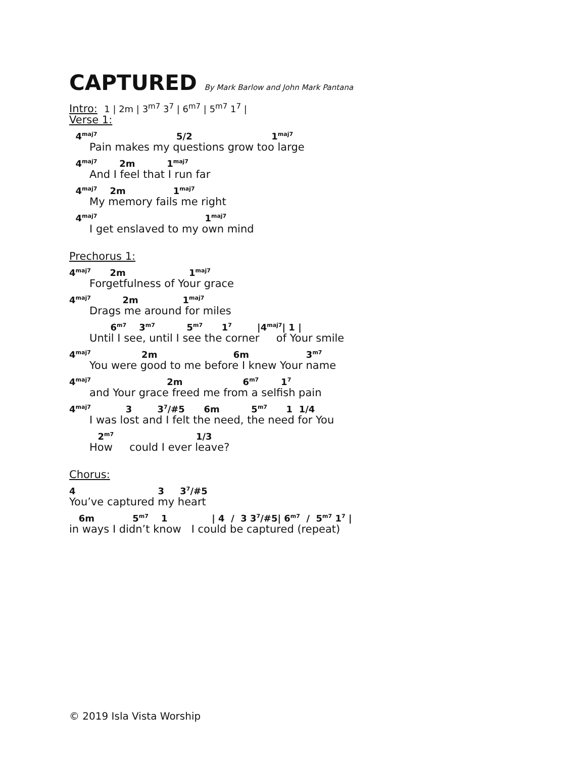CAPTURED By Mark Barlow and John Mark Pantana
Intro: 1 | 2m | 3<sup>m7</sup> 3<sup>7</sup> | 6<sup>m7</sup> | 5<sup>m7</sup> 1<sup>7</sup> |
Verse 1:
4<sup>maj7</sup> 5/2 1<sup>maj7</sup>
Pain makes my questions grow too large
4<sup>maj7</sup> 2m 1<sup>maj7</sup>
And I feel that I run far
4<sup>maj7</sup> 2m 1<sup>maj7</sup>
My memory fails me right
4<sup>maj7</sup> 1<sup>maj7</sup>
I get enslaved to my own mind
Prechorus 1:
4<sup>maj7</sup> 2m 1<sup>maj7</sup>
Forgetfulness of Your grace
4<sup>maj7</sup> 2m 1<sup>maj7</sup>
Drags me around for miles
6<sup>m7</sup> 3<sup>m7</sup> 5<sup>m7</sup> 1<sup>7</sup> |4<sup>maj7</sup>| 1 |
Until I see, until I see the corner of Your smile
4<sup>maj7</sup> 2m 6m 3<sup>m7</sup>
You were good to me before I knew Your name
4<sup>maj7</sup> 2m 6<sup>m7</sup> 1<sup>7</sup>
and Your grace freed me from a selfish pain
4<sup>maj7</sup> 3 3<sup>7</sup>/#5 6m 5<sup>m7</sup> 1 1/4
I was lost and I felt the need, the need for You
2<sup>m7</sup> 1/3
How could I ever leave?
Chorus:
4 3 3<sup>7</sup>/#5
You’ve captured my heart
6m 5<sup>m7</sup> 1 | 4 / 3 3<sup>7</sup>/#5| 6<sup>m7</sup> / 5<sup>m7</sup> 1<sup>7</sup> |
in ways I didn’t know I could be captured (repeat)
© 2019 Isla Vista Worship